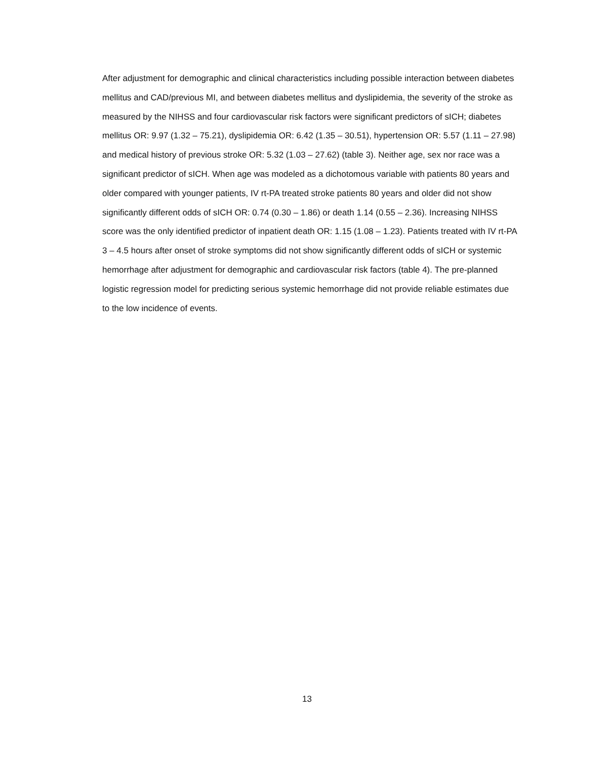After adjustment for demographic and clinical characteristics including possible interaction between diabetes mellitus and CAD/previous MI, and between diabetes mellitus and dyslipidemia, the severity of the stroke as measured by the NIHSS and four cardiovascular risk factors were significant predictors of sICH; diabetes mellitus OR: 9.97 (1.32 – 75.21), dyslipidemia OR: 6.42 (1.35 – 30.51), hypertension OR: 5.57 (1.11 – 27.98) and medical history of previous stroke OR: 5.32 (1.03 – 27.62) (table 3). Neither age, sex nor race was a significant predictor of sICH. When age was modeled as a dichotomous variable with patients 80 years and older compared with younger patients, IV rt-PA treated stroke patients 80 years and older did not show significantly different odds of sICH OR: 0.74 (0.30 – 1.86) or death 1.14 (0.55 – 2.36). Increasing NIHSS score was the only identified predictor of inpatient death OR: 1.15 (1.08 – 1.23). Patients treated with IV rt-PA 3 – 4.5 hours after onset of stroke symptoms did not show significantly different odds of sICH or systemic hemorrhage after adjustment for demographic and cardiovascular risk factors (table 4). The pre-planned logistic regression model for predicting serious systemic hemorrhage did not provide reliable estimates due to the low incidence of events.
13